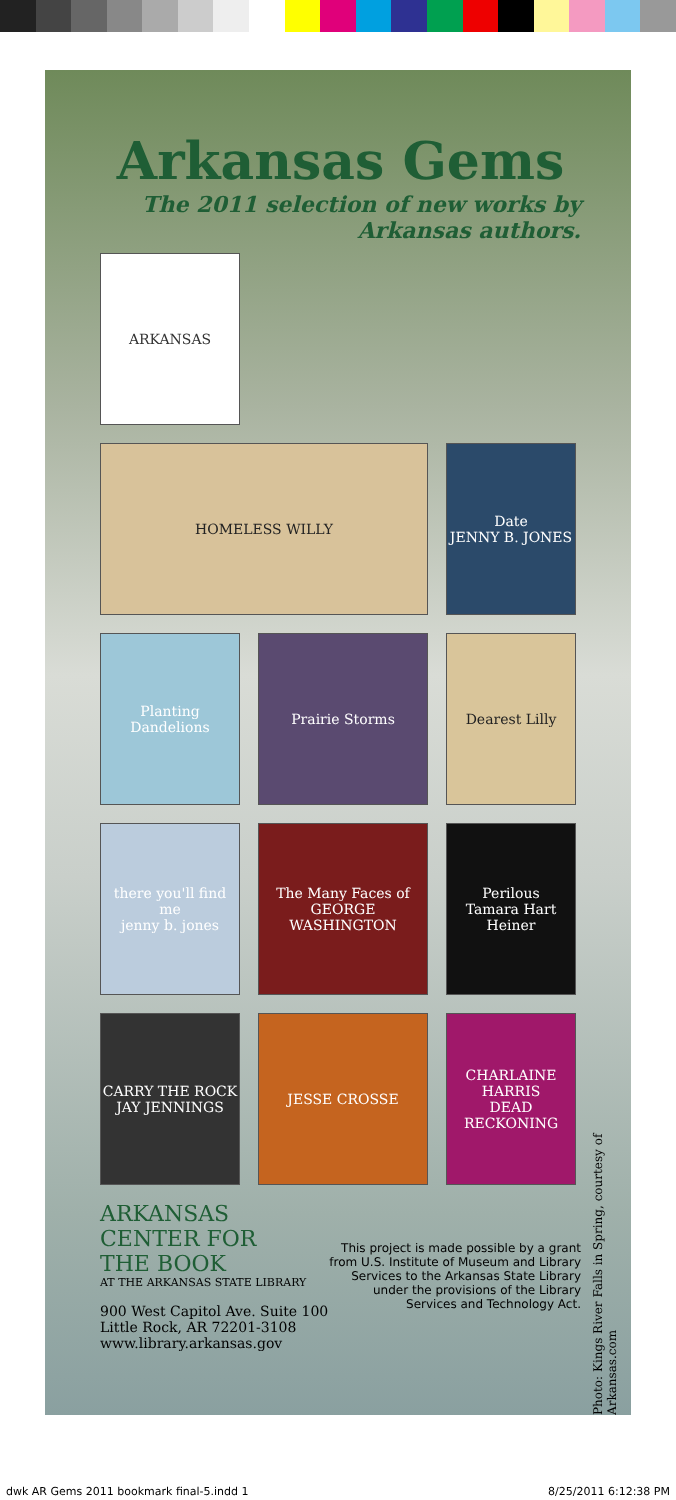Arkansas Gems
The 2011 selection of new works by
Arkansas authors.
ARKANSAS
HOMELESS WILLY
Date
JENNY B. JONES
Planting Dandelions
Prairie Storms
Dearest Lilly
there you'll find me
jenny b. jones
The Many Faces of GEORGE WASHINGTON
Perilous
Tamara Hart Heiner
CARRY THE ROCK
JAY JENNINGS
JESSE CROSSE
CHARLAINE HARRIS
DEAD RECKONING
ARKANSAS
CENTER FOR
THE BOOK
AT THE ARKANSAS STATE LIBRARY
900 West Capitol Ave. Suite 100
Little Rock, AR 72201-3108
www.library.arkansas.gov
This project is made possible by a grant
from U.S. Institute of Museum and Library
Services to the Arkansas State Library
under the provisions of the Library
Services and Technology Act.
Photo: Kings River Falls in Spring, courtesy of Arkansas.com
dwk AR Gems 2011 bookmark final-5.indd 1 8/25/2011 6:12:38 PM